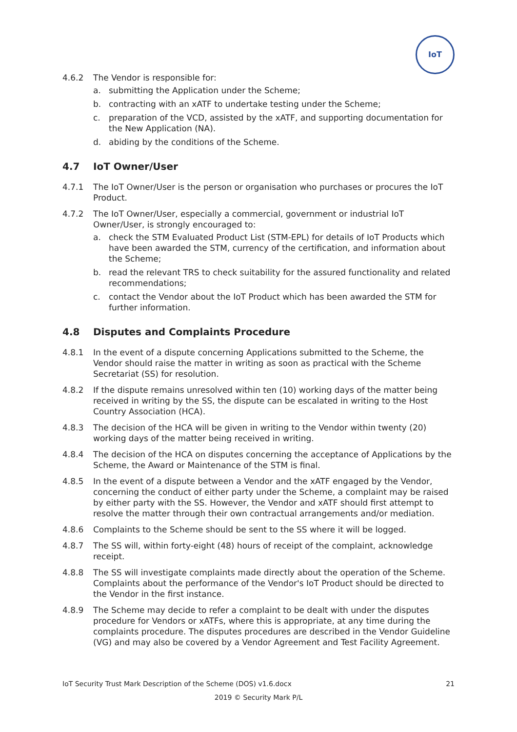IoT
4.6.2 The Vendor is responsible for:
a. submitting the Application under the Scheme;
b. contracting with an xATF to undertake testing under the Scheme;
c. preparation of the VCD, assisted by the xATF, and supporting documentation for the New Application (NA).
d. abiding by the conditions of the Scheme.
4.7 IoT Owner/User
4.7.1 The IoT Owner/User is the person or organisation who purchases or procures the IoT Product.
4.7.2 The IoT Owner/User, especially a commercial, government or industrial IoT Owner/User, is strongly encouraged to:
a. check the STM Evaluated Product List (STM-EPL) for details of IoT Products which have been awarded the STM, currency of the certification, and information about the Scheme;
b. read the relevant TRS to check suitability for the assured functionality and related recommendations;
c. contact the Vendor about the IoT Product which has been awarded the STM for further information.
4.8 Disputes and Complaints Procedure
4.8.1 In the event of a dispute concerning Applications submitted to the Scheme, the Vendor should raise the matter in writing as soon as practical with the Scheme Secretariat (SS) for resolution.
4.8.2 If the dispute remains unresolved within ten (10) working days of the matter being received in writing by the SS, the dispute can be escalated in writing to the Host Country Association (HCA).
4.8.3 The decision of the HCA will be given in writing to the Vendor within twenty (20) working days of the matter being received in writing.
4.8.4 The decision of the HCA on disputes concerning the acceptance of Applications by the Scheme, the Award or Maintenance of the STM is final.
4.8.5 In the event of a dispute between a Vendor and the xATF engaged by the Vendor, concerning the conduct of either party under the Scheme, a complaint may be raised by either party with the SS. However, the Vendor and xATF should first attempt to resolve the matter through their own contractual arrangements and/or mediation.
4.8.6 Complaints to the Scheme should be sent to the SS where it will be logged.
4.8.7 The SS will, within forty-eight (48) hours of receipt of the complaint, acknowledge receipt.
4.8.8 The SS will investigate complaints made directly about the operation of the Scheme. Complaints about the performance of the Vendor's IoT Product should be directed to the Vendor in the first instance.
4.8.9 The Scheme may decide to refer a complaint to be dealt with under the disputes procedure for Vendors or xATFs, where this is appropriate, at any time during the complaints procedure. The disputes procedures are described in the Vendor Guideline (VG) and may also be covered by a Vendor Agreement and Test Facility Agreement.
IoT Security Trust Mark Description of the Scheme (DOS) v1.6.docx 21
2019 © Security Mark P/L